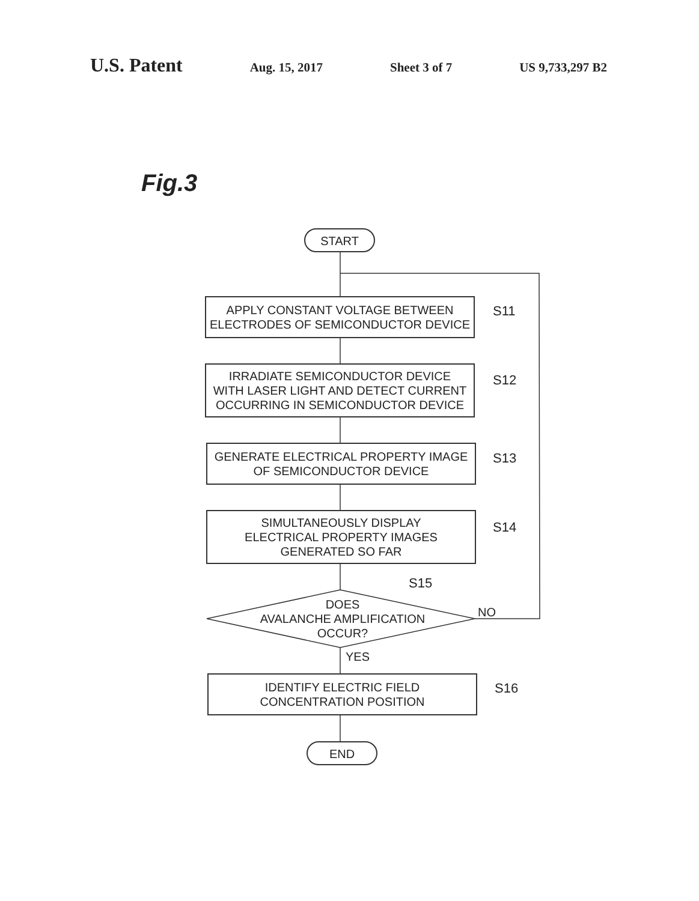U.S. Patent Aug. 15, 2017 Sheet 3 of 7 US 9,733,297 B2
Fig.3
START
APPLY CONSTANT VOLTAGE BETWEEN
ELECTRODES OF SEMICONDUCTOR DEVICE
S11
IRRADIATE SEMICONDUCTOR DEVICE
WITH LASER LIGHT AND DETECT CURRENT
OCCURRING IN SEMICONDUCTOR DEVICE
S12
GENERATE ELECTRICAL PROPERTY IMAGE
OF SEMICONDUCTOR DEVICE
S13
SIMULTANEOUSLY DISPLAY
ELECTRICAL PROPERTY IMAGES
GENERATED SO FAR
S14
S15
DOES
AVALANCHE AMPLIFICATION
OCCUR?
NO
YES
IDENTIFY ELECTRIC FIELD
CONCENTRATION POSITION
S16
END